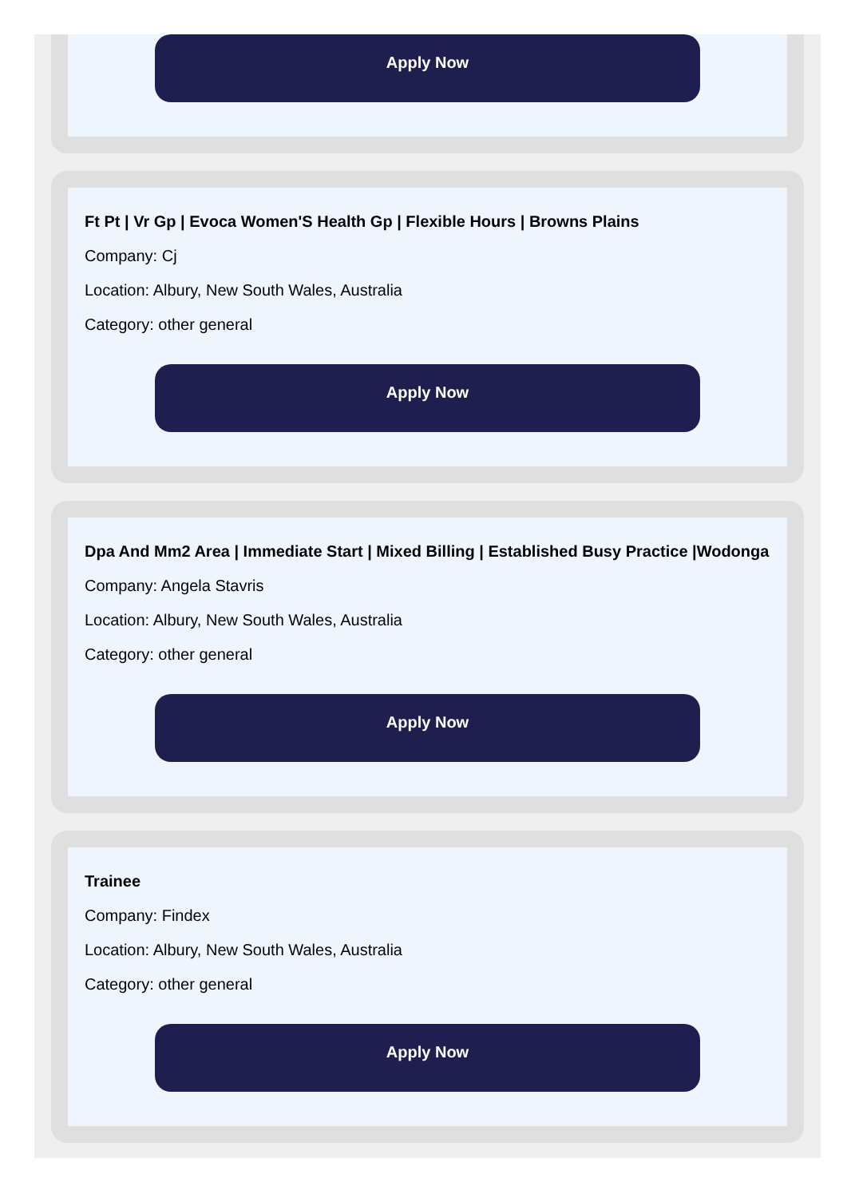Apply Now
Ft Pt | Vr Gp | Evoca Women'S Health Gp | Flexible Hours | Browns Plains
Company: Cj
Location: Albury, New South Wales, Australia
Category: other general
Apply Now
Dpa And Mm2 Area | Immediate Start | Mixed Billing | Established Busy Practice |Wodonga
Company: Angela Stavris
Location: Albury, New South Wales, Australia
Category: other general
Apply Now
Trainee
Company: Findex
Location: Albury, New South Wales, Australia
Category: other general
Apply Now